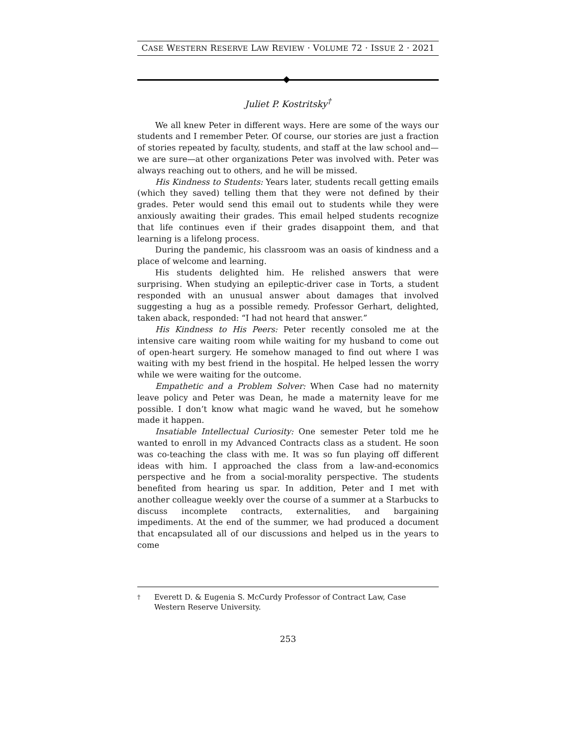CASE WESTERN RESERVE LAW REVIEW · VOLUME 72 · ISSUE 2 · 2021
Juliet P. Kostritsky<sup>†</sup>
We all knew Peter in different ways. Here are some of the ways our students and I remember Peter. Of course, our stories are just a fraction of stories repeated by faculty, students, and staff at the law school and—we are sure—at other organizations Peter was involved with. Peter was always reaching out to others, and he will be missed.
His Kindness to Students: Years later, students recall getting emails (which they saved) telling them that they were not defined by their grades. Peter would send this email out to students while they were anxiously awaiting their grades. This email helped students recognize that life continues even if their grades disappoint them, and that learning is a lifelong process.
During the pandemic, his classroom was an oasis of kindness and a place of welcome and learning.
His students delighted him. He relished answers that were surprising. When studying an epileptic-driver case in Torts, a student responded with an unusual answer about damages that involved suggesting a hug as a possible remedy. Professor Gerhart, delighted, taken aback, responded: “I had not heard that answer.”
His Kindness to His Peers: Peter recently consoled me at the intensive care waiting room while waiting for my husband to come out of open-heart surgery. He somehow managed to find out where I was waiting with my best friend in the hospital. He helped lessen the worry while we were waiting for the outcome.
Empathetic and a Problem Solver: When Case had no maternity leave policy and Peter was Dean, he made a maternity leave for me possible. I don’t know what magic wand he waved, but he somehow made it happen.
Insatiable Intellectual Curiosity: One semester Peter told me he wanted to enroll in my Advanced Contracts class as a student. He soon was co-teaching the class with me. It was so fun playing off different ideas with him. I approached the class from a law-and-economics perspective and he from a social-morality perspective. The students benefited from hearing us spar. In addition, Peter and I met with another colleague weekly over the course of a summer at a Starbucks to discuss incomplete contracts, externalities, and bargaining impediments. At the end of the summer, we had produced a document that encapsulated all of our discussions and helped us in the years to come
<sup>†</sup> Everett D. & Eugenia S. McCurdy Professor of Contract Law, Case Western Reserve University.
253